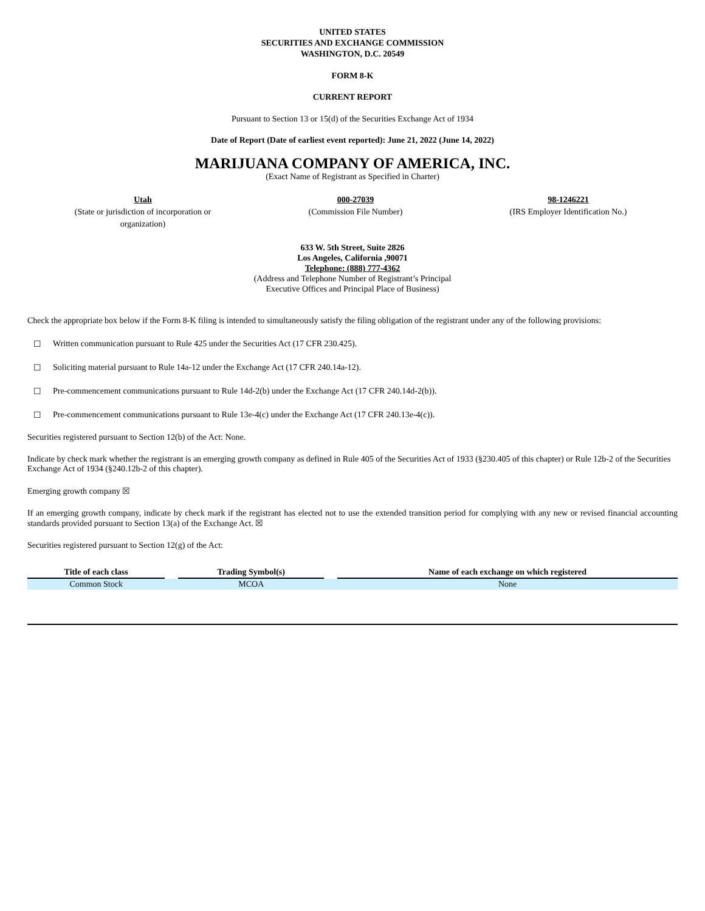UNITED STATES
SECURITIES AND EXCHANGE COMMISSION
WASHINGTON, D.C. 20549
FORM 8-K
CURRENT REPORT
Pursuant to Section 13 or 15(d) of the Securities Exchange Act of 1934
Date of Report (Date of earliest event reported): June 21, 2022 (June 14, 2022)
MARIJUANA COMPANY OF AMERICA, INC.
(Exact Name of Registrant as Specified in Charter)
Utah
(State or jurisdiction of incorporation or organization)
000-27039
(Commission File Number)
98-1246221
(IRS Employer Identification No.)
633 W. 5th Street, Suite 2826
Los Angeles, California ,90071
Telephone: (888) 777-4362
(Address and Telephone Number of Registrant’s Principal
Executive Offices and Principal Place of Business)
Check the appropriate box below if the Form 8-K filing is intended to simultaneously satisfy the filing obligation of the registrant under any of the following provisions:
☐ Written communication pursuant to Rule 425 under the Securities Act (17 CFR 230.425).
☐ Soliciting material pursuant to Rule 14a-12 under the Exchange Act (17 CFR 240.14a-12).
☐ Pre-commencement communications pursuant to Rule 14d-2(b) under the Exchange Act (17 CFR 240.14d-2(b)).
☐ Pre-commencement communications pursuant to Rule 13e-4(c) under the Exchange Act (17 CFR 240.13e-4(c)).
Securities registered pursuant to Section 12(b) of the Act: None.
Indicate by check mark whether the registrant is an emerging growth company as defined in Rule 405 of the Securities Act of 1933 (§230.405 of this chapter) or Rule 12b-2 of the Securities Exchange Act of 1934 (§240.12b-2 of this chapter).
Emerging growth company ☒
If an emerging growth company, indicate by check mark if the registrant has elected not to use the extended transition period for complying with any new or revised financial accounting standards provided pursuant to Section 13(a) of the Exchange Act. ☒
Securities registered pursuant to Section 12(g) of the Act:
| Title of each class | | Trading Symbol(s) | | Name of each exchange on which registered |
| --- | --- | --- | --- | --- |
| Common Stock | | MCOA | | None |